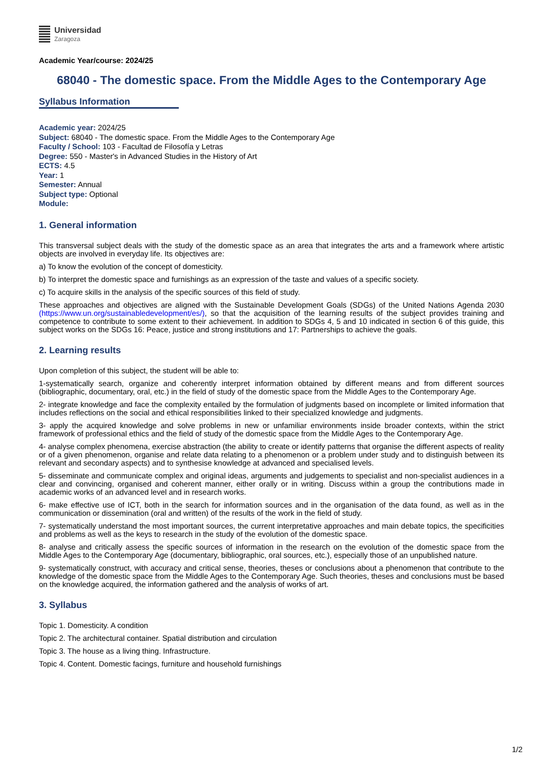Universidad
Zaragoza
Academic Year/course: 2024/25
68040 - The domestic space. From the Middle Ages to the Contemporary Age
Syllabus Information
Academic year: 2024/25
Subject: 68040 - The domestic space. From the Middle Ages to the Contemporary Age
Faculty / School: 103 - Facultad de Filosofía y Letras
Degree: 550 - Master's in Advanced Studies in the History of Art
ECTS: 4.5
Year: 1
Semester: Annual
Subject type: Optional
Module:
1. General information
This transversal subject deals with the study of the domestic space as an area that integrates the arts and a framework where artistic objects are involved in everyday life. Its objectives are:
a) To know the evolution of the concept of domesticity.
b) To interpret the domestic space and furnishings as an expression of the taste and values of a specific society.
c) To acquire skills in the analysis of the specific sources of this field of study.
These approaches and objectives are aligned with the Sustainable Development Goals (SDGs) of the United Nations Agenda 2030 (https://www.un.org/sustainabledevelopment/es/), so that the acquisition of the learning results of the subject provides training and competence to contribute to some extent to their achievement. In addition to SDGs 4, 5 and 10 indicated in section 6 of this guide, this subject works on the SDGs 16: Peace, justice and strong institutions and 17: Partnerships to achieve the goals.
2. Learning results
Upon completion of this subject, the student will be able to:
1-systematically search, organize and coherently interpret information obtained by different means and from different sources (bibliographic, documentary, oral, etc.) in the field of study of the domestic space from the Middle Ages to the Contemporary Age.
2- integrate knowledge and face the complexity entailed by the formulation of judgments based on incomplete or limited information that includes reflections on the social and ethical responsibilities linked to their specialized knowledge and judgments.
3- apply the acquired knowledge and solve problems in new or unfamiliar environments inside broader contexts, within the strict framework of professional ethics and the field of study of the domestic space from the Middle Ages to the Contemporary Age.
4- analyse complex phenomena, exercise abstraction (the ability to create or identify patterns that organise the different aspects of reality or of a given phenomenon, organise and relate data relating to a phenomenon or a problem under study and to distinguish between its relevant and secondary aspects) and to synthesise knowledge at advanced and specialised levels.
5- disseminate and communicate complex and original ideas, arguments and judgements to specialist and non-specialist audiences in a clear and convincing, organised and coherent manner, either orally or in writing. Discuss within a group the contributions made in academic works of an advanced level and in research works.
6- make effective use of ICT, both in the search for information sources and in the organisation of the data found, as well as in the communication or dissemination (oral and written) of the results of the work in the field of study.
7- systematically understand the most important sources, the current interpretative approaches and main debate topics, the specificities and problems as well as the keys to research in the study of the evolution of the domestic space.
8- analyse and critically assess the specific sources of information in the research on the evolution of the domestic space from the Middle Ages to the Contemporary Age (documentary, bibliographic, oral sources, etc.), especially those of an unpublished nature.
9- systematically construct, with accuracy and critical sense, theories, theses or conclusions about a phenomenon that contribute to the knowledge of the domestic space from the Middle Ages to the Contemporary Age. Such theories, theses and conclusions must be based on the knowledge acquired, the information gathered and the analysis of works of art.
3. Syllabus
Topic 1. Domesticity. A condition
Topic 2. The architectural container. Spatial distribution and circulation
Topic 3. The house as a living thing. Infrastructure.
Topic 4. Content. Domestic facings, furniture and household furnishings
1/2